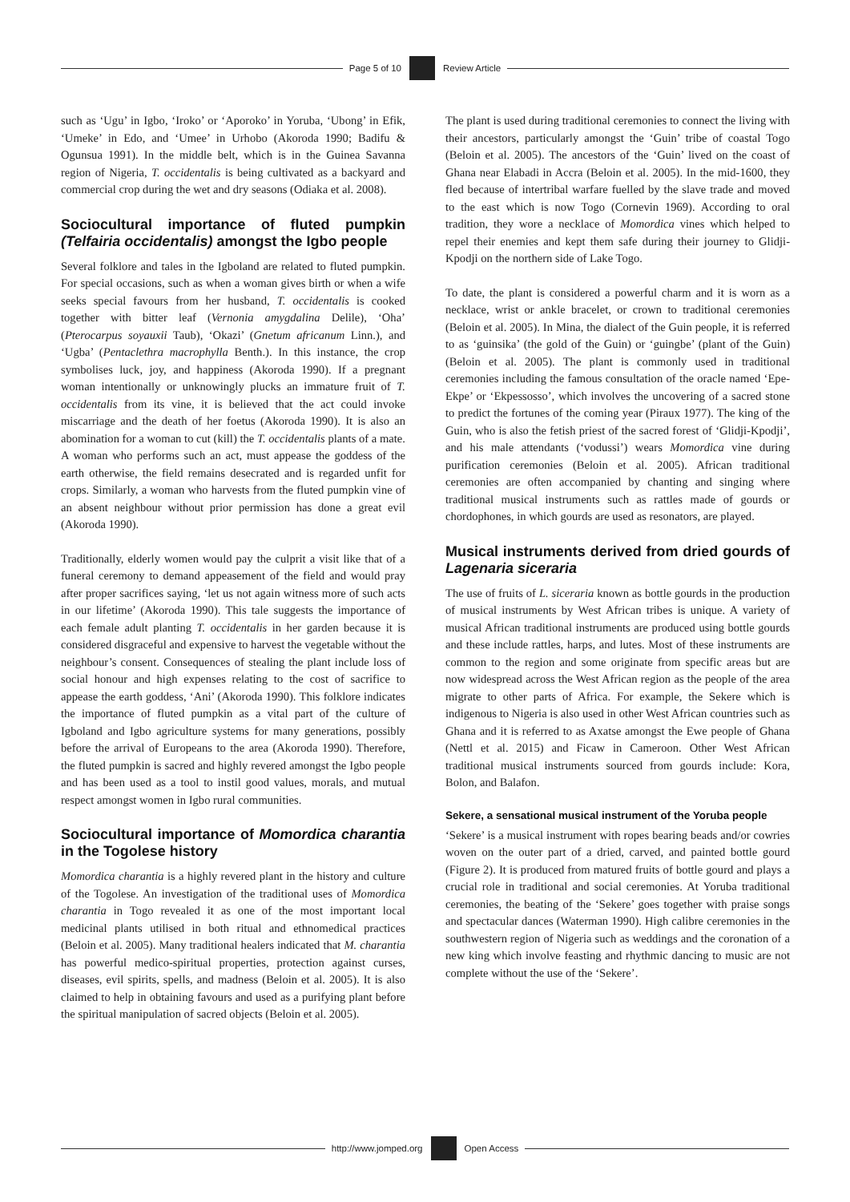Page 5 of 10
Review Article
such as ‘Ugu’ in Igbo, ‘Iroko’ or ‘Aporoko’ in Yoruba, ‘Ubong’ in Efik, ‘Umeke’ in Edo, and ‘Umee’ in Urhobo (Akoroda 1990; Badifu & Ogunsua 1991). In the middle belt, which is in the Guinea Savanna region of Nigeria, T. occidentalis is being cultivated as a backyard and commercial crop during the wet and dry seasons (Odiaka et al. 2008).
Sociocultural importance of fluted pumpkin (Telfairia occidentalis) amongst the Igbo people
Several folklore and tales in the Igboland are related to fluted pumpkin. For special occasions, such as when a woman gives birth or when a wife seeks special favours from her husband, T. occidentalis is cooked together with bitter leaf (Vernonia amygdalina Delile), ‘Oha’ (Pterocarpus soyauxii Taub), ‘Okazi’ (Gnetum africanum Linn.), and ‘Ugba’ (Pentaclethra macrophylla Benth.). In this instance, the crop symbolises luck, joy, and happiness (Akoroda 1990). If a pregnant woman intentionally or unknowingly plucks an immature fruit of T. occidentalis from its vine, it is believed that the act could invoke miscarriage and the death of her foetus (Akoroda 1990). It is also an abomination for a woman to cut (kill) the T. occidentalis plants of a mate. A woman who performs such an act, must appease the goddess of the earth otherwise, the field remains desecrated and is regarded unfit for crops. Similarly, a woman who harvests from the fluted pumpkin vine of an absent neighbour without prior permission has done a great evil (Akoroda 1990).
Traditionally, elderly women would pay the culprit a visit like that of a funeral ceremony to demand appeasement of the field and would pray after proper sacrifices saying, ‘let us not again witness more of such acts in our lifetime’ (Akoroda 1990). This tale suggests the importance of each female adult planting T. occidentalis in her garden because it is considered disgraceful and expensive to harvest the vegetable without the neighbour’s consent. Consequences of stealing the plant include loss of social honour and high expenses relating to the cost of sacrifice to appease the earth goddess, ‘Ani’ (Akoroda 1990). This folklore indicates the importance of fluted pumpkin as a vital part of the culture of Igboland and Igbo agriculture systems for many generations, possibly before the arrival of Europeans to the area (Akoroda 1990). Therefore, the fluted pumpkin is sacred and highly revered amongst the Igbo people and has been used as a tool to instil good values, morals, and mutual respect amongst women in Igbo rural communities.
Sociocultural importance of Momordica charantia in the Togolese history
Momordica charantia is a highly revered plant in the history and culture of the Togolese. An investigation of the traditional uses of Momordica charantia in Togo revealed it as one of the most important local medicinal plants utilised in both ritual and ethnomedical practices (Beloin et al. 2005). Many traditional healers indicated that M. charantia has powerful medico-spiritual properties, protection against curses, diseases, evil spirits, spells, and madness (Beloin et al. 2005). It is also claimed to help in obtaining favours and used as a purifying plant before the spiritual manipulation of sacred objects (Beloin et al. 2005).
The plant is used during traditional ceremonies to connect the living with their ancestors, particularly amongst the ‘Guin’ tribe of coastal Togo (Beloin et al. 2005). The ancestors of the ‘Guin’ lived on the coast of Ghana near Elabadi in Accra (Beloin et al. 2005). In the mid-1600, they fled because of intertribal warfare fuelled by the slave trade and moved to the east which is now Togo (Cornevin 1969). According to oral tradition, they wore a necklace of Momordica vines which helped to repel their enemies and kept them safe during their journey to Glidji-Kpodji on the northern side of Lake Togo.
To date, the plant is considered a powerful charm and it is worn as a necklace, wrist or ankle bracelet, or crown to traditional ceremonies (Beloin et al. 2005). In Mina, the dialect of the Guin people, it is referred to as ‘guinsika’ (the gold of the Guin) or ‘guingbe’ (plant of the Guin) (Beloin et al. 2005). The plant is commonly used in traditional ceremonies including the famous consultation of the oracle named ‘Epe-Ekpe’ or ‘Ekpessosso’, which involves the uncovering of a sacred stone to predict the fortunes of the coming year (Piraux 1977). The king of the Guin, who is also the fetish priest of the sacred forest of ‘Glidji-Kpodji’, and his male attendants (‘vodussi’) wears Momordica vine during purification ceremonies (Beloin et al. 2005). African traditional ceremonies are often accompanied by chanting and singing where traditional musical instruments such as rattles made of gourds or chordophones, in which gourds are used as resonators, are played.
Musical instruments derived from dried gourds of Lagenaria siceraria
The use of fruits of L. siceraria known as bottle gourds in the production of musical instruments by West African tribes is unique. A variety of musical African traditional instruments are produced using bottle gourds and these include rattles, harps, and lutes. Most of these instruments are common to the region and some originate from specific areas but are now widespread across the West African region as the people of the area migrate to other parts of Africa. For example, the Sekere which is indigenous to Nigeria is also used in other West African countries such as Ghana and it is referred to as Axatse amongst the Ewe people of Ghana (Nettl et al. 2015) and Ficaw in Cameroon. Other West African traditional musical instruments sourced from gourds include: Kora, Bolon, and Balafon.
Sekere, a sensational musical instrument of the Yoruba people
‘Sekere’ is a musical instrument with ropes bearing beads and/or cowries woven on the outer part of a dried, carved, and painted bottle gourd (Figure 2). It is produced from matured fruits of bottle gourd and plays a crucial role in traditional and social ceremonies. At Yoruba traditional ceremonies, the beating of the ‘Sekere’ goes together with praise songs and spectacular dances (Waterman 1990). High calibre ceremonies in the southwestern region of Nigeria such as weddings and the coronation of a new king which involve feasting and rhythmic dancing to music are not complete without the use of the ‘Sekere’.
http://www.jomped.org
Open Access